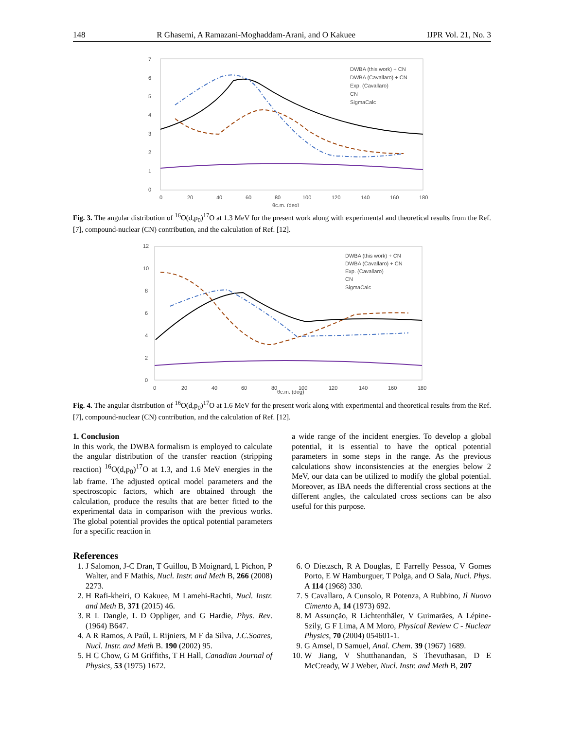148 R Ghasemi, A Ramazani-Moghaddam-Arani, and O Kakuee IJPR Vol. 21, No. 3
7
6
5
4
3
2
1
0
0
20
40
60
80
100
120
140
160
180
θc.m. (deg)
DWBA (this work) + CN
DWBA (Cavallaro) + CN
Exp. (Cavallaro)
CN
SigmaCalc
Fig. 3. The angular distribution of <sup>16</sup>O(d,p<sub>0</sub>)<sup>17</sup>O at 1.3 MeV for the present work along with experimental and theoretical results from the Ref. [7], compound-nuclear (CN) contribution, and the calculation of Ref. [12].
12
10
8
6
4
2
0
0
20
40
60
80
100
120
140
160
180
θc.m. (deg)
DWBA (this work) + CN
DWBA (Cavallaro) + CN
Exp. (Cavallaro)
CN
SigmaCalc
Fig. 4. The angular distribution of <sup>16</sup>O(d,p<sub>0</sub>)<sup>17</sup>O at 1.6 MeV for the present work along with experimental and theoretical results from the Ref. [7], compound-nuclear (CN) contribution, and the calculation of Ref. [12].
1. Conclusion
In this work, the DWBA formalism is employed to calculate the angular distribution of the transfer reaction (stripping reaction) <sup>16</sup>O(d,p<sub>0</sub>)<sup>17</sup>O at 1.3, and 1.6 MeV energies in the lab frame. The adjusted optical model parameters and the spectroscopic factors, which are obtained through the calculation, produce the results that are better fitted to the experimental data in comparison with the previous works. The global potential provides the optical potential parameters for a specific reaction in
a wide range of the incident energies. To develop a global potential, it is essential to have the optical potential parameters in some steps in the range. As the previous calculations show inconsistencies at the energies below 2 MeV, our data can be utilized to modify the global potential. Moreover, as IBA needs the differential cross sections at the different angles, the calculated cross sections can be also useful for this purpose.
References
1. J Salomon, J-C Dran, T Guillou, B Moignard, L Pichon, P Walter, and F Mathis, Nucl. Instr. and Meth B, 266 (2008) 2273.
2. H Rafi-kheiri, O Kakuee, M Lamehi-Rachti, Nucl. Instr. and Meth B, 371 (2015) 46.
3. R L Dangle, L D Oppliger, and G Hardie, Phys. Rev. (1964) B647.
4. A R Ramos, A Paúl, L Rijniers, M F da Silva, J.C.Soares, Nucl. Instr. and Meth B. 190 (2002) 95.
5. H C Chow, G M Griffiths, T H Hall, Canadian Journal of Physics, 53 (1975) 1672.
6. O Dietzsch, R A Douglas, E Farrelly Pessoa, V Gomes Porto, E W Hamburguer, T Polga, and O Sala, Nucl. Phys. A 114 (1968) 330.
7. S Cavallaro, A Cunsolo, R Potenza, A Rubbino, Il Nuovo Cimento A, 14 (1973) 692.
8. M Assunção, R Lichtenthäler, V Guimarães, A Lépine-Szily, G F Lima, A M Moro, Physical Review C - Nuclear Physics, 70 (2004) 054601-1.
9. G Amsel, D Samuel, Anal. Chem. 39 (1967) 1689.
10. W Jiang, V Shutthanandan, S Thevuthasan, D E McCready, W J Weber, Nucl. Instr. and Meth B, 207